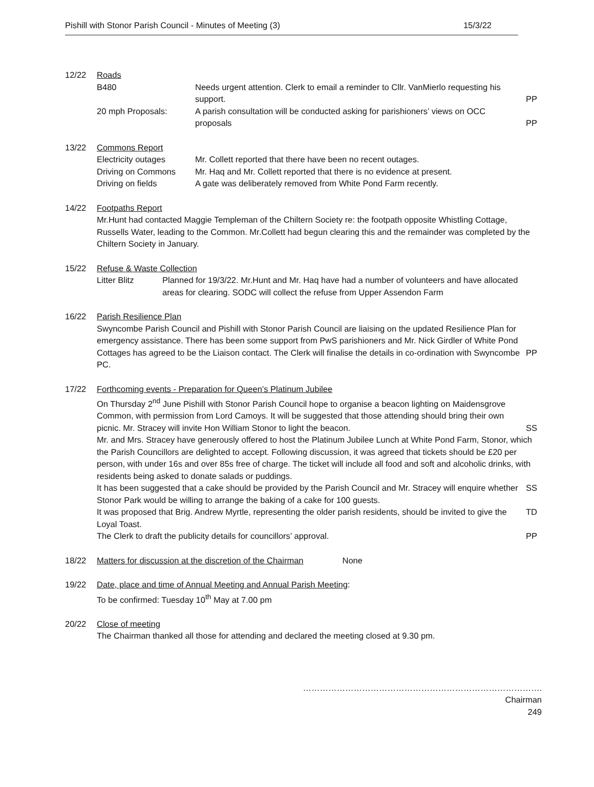Pishill with Stonor Parish Council - Minutes of Meeting (3) 15/3/22
12/22 Roads
B480 Needs urgent attention. Clerk to email a reminder to Cllr. VanMierlo requesting his support.
PP
20 mph Proposals: A parish consultation will be conducted asking for parishioners’ views on OCC proposals
PP
13/22 Commons Report
Electricity outages Mr. Collett reported that there have been no recent outages.
Driving on Commons Mr. Haq and Mr. Collett reported that there is no evidence at present.
Driving on fields A gate was deliberately removed from White Pond Farm recently.
14/22 Footpaths Report
Mr.Hunt had contacted Maggie Templeman of the Chiltern Society re: the footpath opposite Whistling Cottage, Russells Water, leading to the Common. Mr.Collett had begun clearing this and the remainder was completed by the Chiltern Society in January.
15/22 Refuse & Waste Collection
Litter Blitz Planned for 19/3/22. Mr.Hunt and Mr. Haq have had a number of volunteers and have allocated areas for clearing. SODC will collect the refuse from Upper Assendon Farm
16/22 Parish Resilience Plan
Swyncombe Parish Council and Pishill with Stonor Parish Council are liaising on the updated Resilience Plan for emergency assistance. There has been some support from PwS parishioners and Mr. Nick Girdler of White Pond Cottages has agreed to be the Liaison contact. The Clerk will finalise the details in co-ordination with Swyncombe PC.
PP
17/22 Forthcoming events - Preparation for Queen’s Platinum Jubilee
On Thursday 2<sup>nd</sup> June Pishill with Stonor Parish Council hope to organise a beacon lighting on Maidensgrove Common, with permission from Lord Camoys. It will be suggested that those attending should bring their own picnic. Mr. Stracey will invite Hon William Stonor to light the beacon.
SS
Mr. and Mrs. Stracey have generously offered to host the Platinum Jubilee Lunch at White Pond Farm, Stonor, which the Parish Councillors are delighted to accept. Following discussion, it was agreed that tickets should be £20 per person, with under 16s and over 85s free of charge. The ticket will include all food and soft and alcoholic drinks, with residents being asked to donate salads or puddings.
It has been suggested that a cake should be provided by the Parish Council and Mr. Stracey will enquire whether Stonor Park would be willing to arrange the baking of a cake for 100 guests.
SS
It was proposed that Brig. Andrew Myrtle, representing the older parish residents, should be invited to give the Loyal Toast.
TD
The Clerk to draft the publicity details for councillors’ approval.
PP
18/22 Matters for discussion at the discretion of the Chairman None
19/22 Date, place and time of Annual Meeting and Annual Parish Meeting:
To be confirmed: Tuesday 10<sup>th</sup> May at 7.00 pm
20/22 Close of meeting
The Chairman thanked all those for attending and declared the meeting closed at 9.30 pm.
………………………………………………………………………….
Chairman
249